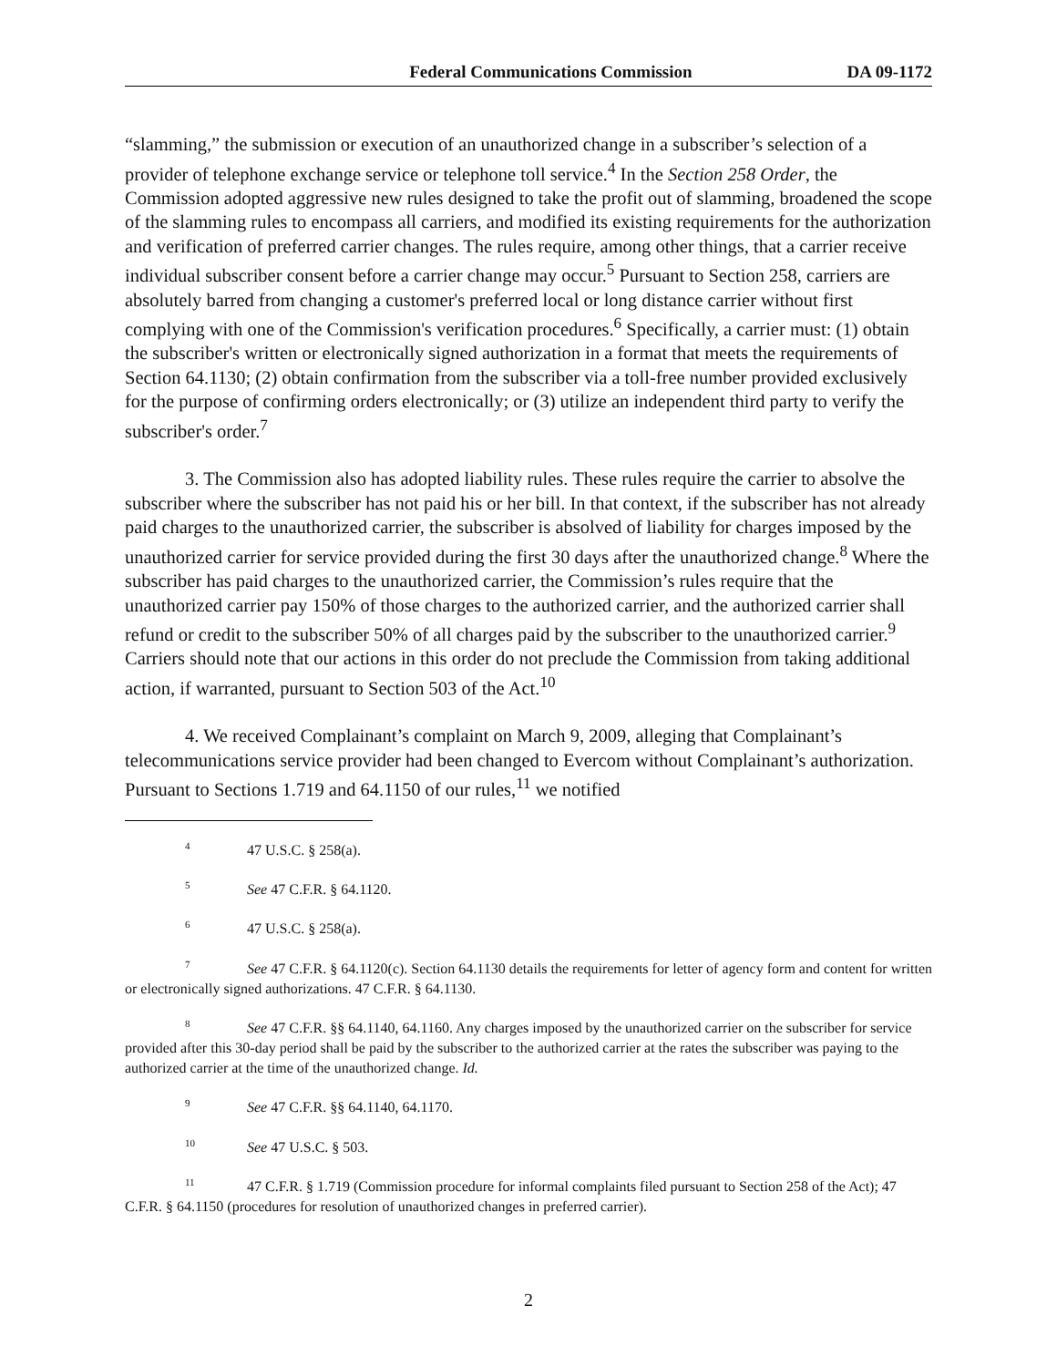Federal Communications Commission DA 09-1172
“slamming,” the submission or execution of an unauthorized change in a subscriber’s selection of a provider of telephone exchange service or telephone toll service.<sup>4</sup> In the Section 258 Order, the Commission adopted aggressive new rules designed to take the profit out of slamming, broadened the scope of the slamming rules to encompass all carriers, and modified its existing requirements for the authorization and verification of preferred carrier changes. The rules require, among other things, that a carrier receive individual subscriber consent before a carrier change may occur.<sup>5</sup> Pursuant to Section 258, carriers are absolutely barred from changing a customer's preferred local or long distance carrier without first complying with one of the Commission's verification procedures.<sup>6</sup> Specifically, a carrier must: (1) obtain the subscriber's written or electronically signed authorization in a format that meets the requirements of Section 64.1130; (2) obtain confirmation from the subscriber via a toll-free number provided exclusively for the purpose of confirming orders electronically; or (3) utilize an independent third party to verify the subscriber's order.<sup>7</sup>
3. The Commission also has adopted liability rules. These rules require the carrier to absolve the subscriber where the subscriber has not paid his or her bill. In that context, if the subscriber has not already paid charges to the unauthorized carrier, the subscriber is absolved of liability for charges imposed by the unauthorized carrier for service provided during the first 30 days after the unauthorized change.<sup>8</sup> Where the subscriber has paid charges to the unauthorized carrier, the Commission’s rules require that the unauthorized carrier pay 150% of those charges to the authorized carrier, and the authorized carrier shall refund or credit to the subscriber 50% of all charges paid by the subscriber to the unauthorized carrier.<sup>9</sup> Carriers should note that our actions in this order do not preclude the Commission from taking additional action, if warranted, pursuant to Section 503 of the Act.<sup>10</sup>
4. We received Complainant’s complaint on March 9, 2009, alleging that Complainant’s telecommunications service provider had been changed to Evercom without Complainant’s authorization. Pursuant to Sections 1.719 and 64.1150 of our rules,<sup>11</sup> we notified
<sup>4</sup> 47 U.S.C. § 258(a).
<sup>5</sup> See 47 C.F.R. § 64.1120.
<sup>6</sup> 47 U.S.C. § 258(a).
<sup>7</sup> See 47 C.F.R. § 64.1120(c). Section 64.1130 details the requirements for letter of agency form and content for written or electronically signed authorizations. 47 C.F.R. § 64.1130.
<sup>8</sup> See 47 C.F.R. §§ 64.1140, 64.1160. Any charges imposed by the unauthorized carrier on the subscriber for service provided after this 30-day period shall be paid by the subscriber to the authorized carrier at the rates the subscriber was paying to the authorized carrier at the time of the unauthorized change. Id.
<sup>9</sup> See 47 C.F.R. §§ 64.1140, 64.1170.
<sup>10</sup> See 47 U.S.C. § 503.
<sup>11</sup> 47 C.F.R. § 1.719 (Commission procedure for informal complaints filed pursuant to Section 258 of the Act); 47 C.F.R. § 64.1150 (procedures for resolution of unauthorized changes in preferred carrier).
2